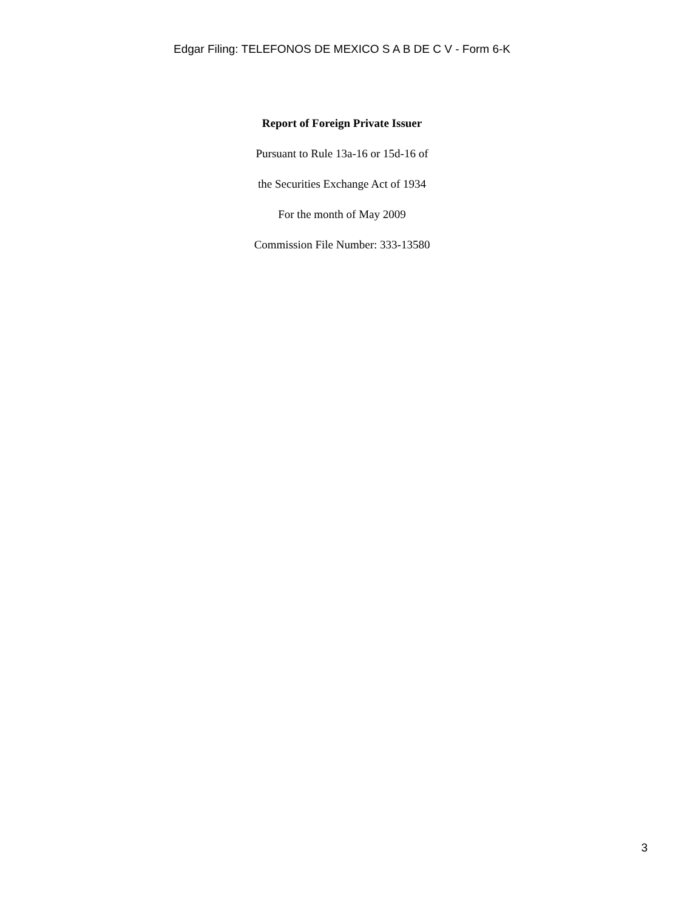Edgar Filing: TELEFONOS DE MEXICO S A B DE C V - Form 6-K
Report of Foreign Private Issuer
Pursuant to Rule 13a-16 or 15d-16 of
the Securities Exchange Act of 1934
For the month of May 2009
Commission File Number: 333-13580
3